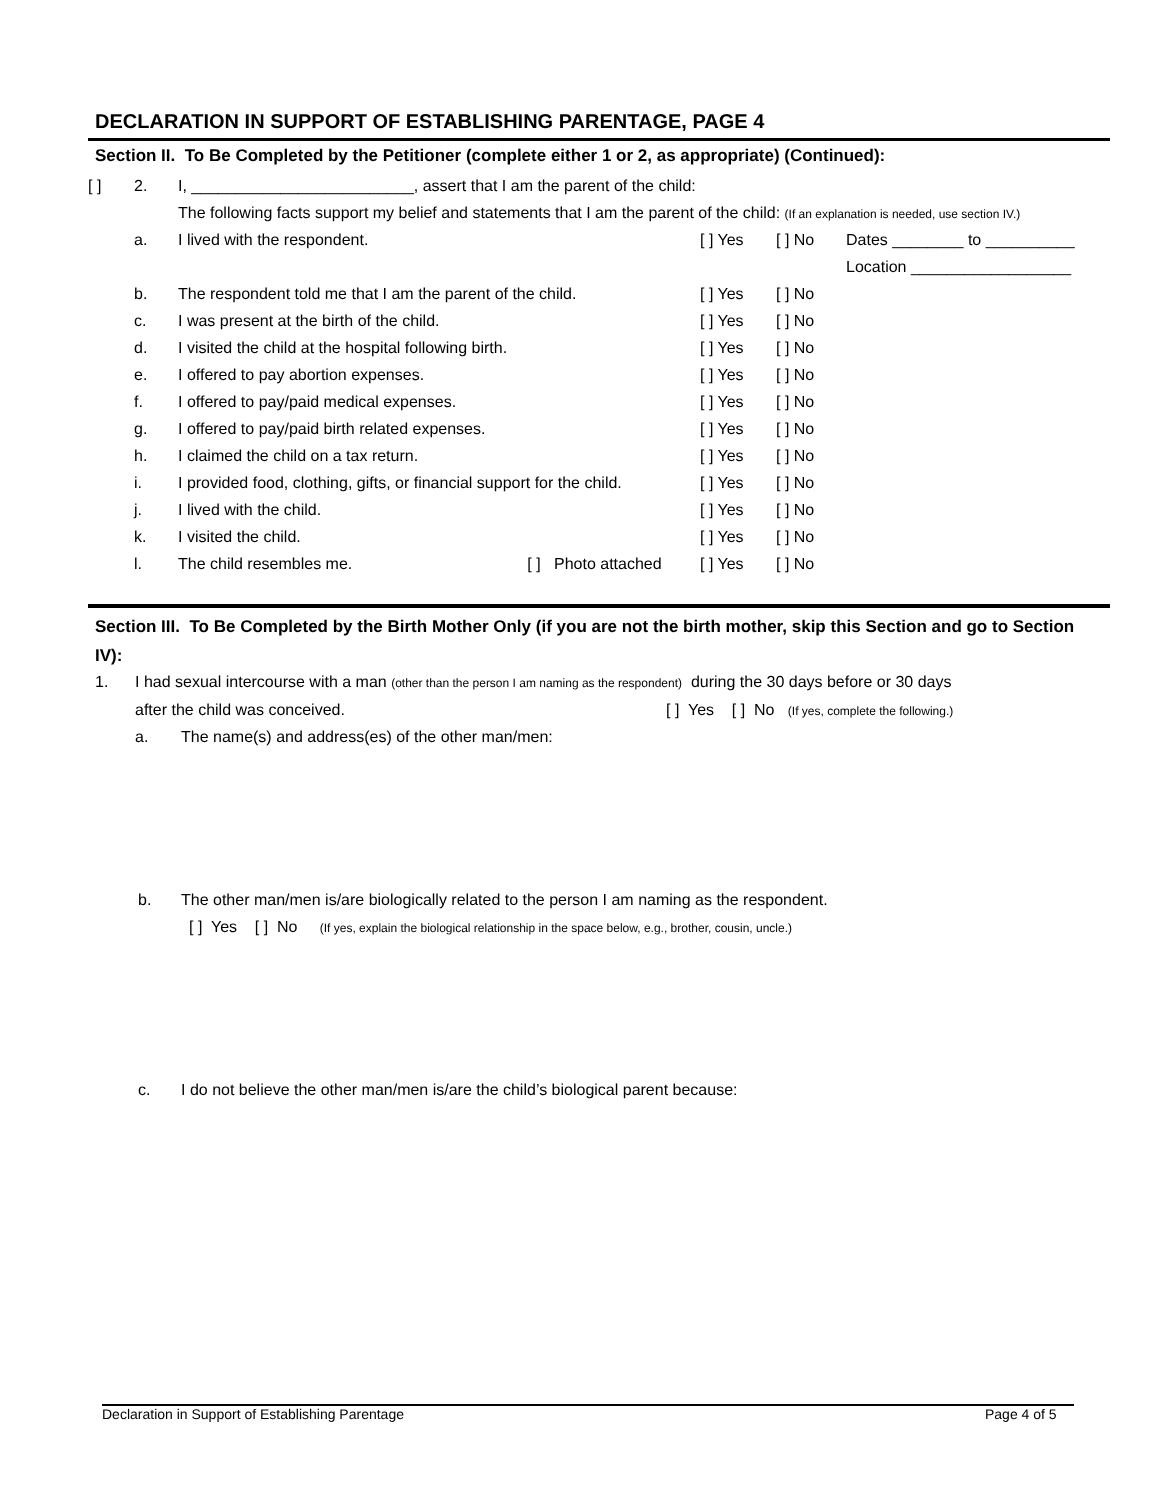DECLARATION IN SUPPORT OF ESTABLISHING PARENTAGE, PAGE 4
Section II. To Be Completed by the Petitioner (complete either 1 or 2, as appropriate) (Continued):
| [ ] | 2. | I, _________________________, assert that I am the parent of the child: | | | |
| | | The following facts support my belief and statements that I am the parent of the child: (If an explanation is needed, use section IV.) | | | |
| | a. | I lived with the respondent. | [ ] Yes | [ ] No | Dates ________ to __________ |
| | | | | | Location __________________ |
| | b. | The respondent told me that I am the parent of the child. | [ ] Yes | [ ] No | |
| | c. | I was present at the birth of the child. | [ ] Yes | [ ] No | |
| | d. | I visited the child at the hospital following birth. | [ ] Yes | [ ] No | |
| | e. | I offered to pay abortion expenses. | [ ] Yes | [ ] No | |
| | f. | I offered to pay/paid medical expenses. | [ ] Yes | [ ] No | |
| | g. | I offered to pay/paid birth related expenses. | [ ] Yes | [ ] No | |
| | h. | I claimed the child on a tax return. | [ ] Yes | [ ] No | |
| | i. | I provided food, clothing, gifts, or financial support for the child. | [ ] Yes | [ ] No | |
| | j. | I lived with the child. | [ ] Yes | [ ] No | |
| | k. | I visited the child. | [ ] Yes | [ ] No | |
| | l. | The child resembles me. [ ] Photo attached | [ ] Yes | [ ] No | |
Section III. To Be Completed by the Birth Mother Only (if you are not the birth mother, skip this Section and go to Section IV):
1. I had sexual intercourse with a man (other than the person I am naming as the respondent) during the 30 days before or 30 days
after the child was conceived. [ ] Yes [ ] No (If yes, complete the following.)
a. The name(s) and address(es) of the other man/men:
b. The other man/men is/are biologically related to the person I am naming as the respondent.
[ ] Yes [ ] No (If yes, explain the biological relationship in the space below, e.g., brother, cousin, uncle.)
c. I do not believe the other man/men is/are the child’s biological parent because:
Declaration in Support of Establishing Parentage
Page 4 of 5